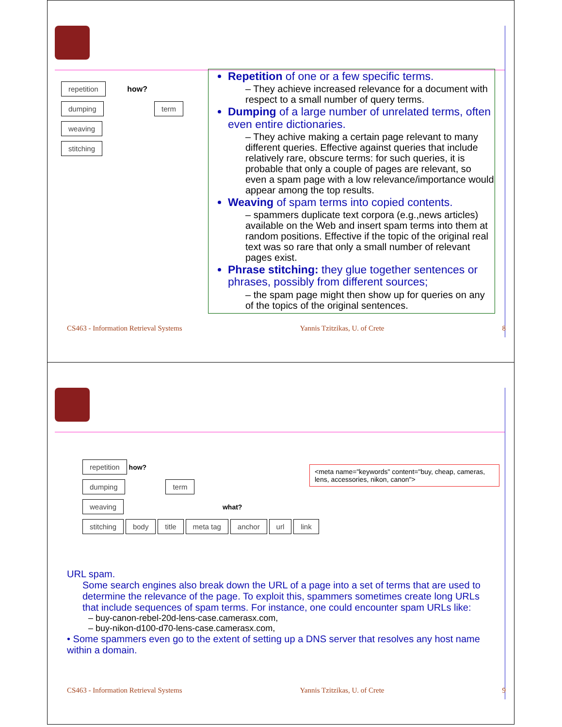repetition
how?
dumping term
weaving
stitching
Repetition of one or a few specific terms.
– They achieve increased relevance for a document with respect to a small number of query terms.
Dumping of a large number of unrelated terms, often even entire dictionaries.
– They achive making a certain page relevant to many different queries. Effective against queries that include relatively rare, obscure terms: for such queries, it is probable that only a couple of pages are relevant, so even a spam page with a low relevance/importance would appear among the top results.
Weaving of spam terms into copied contents.
– spammers duplicate text corpora (e.g.,news articles) available on the Web and insert spam terms into them at random positions. Effective if the topic of the original real text was so rare that only a small number of relevant pages exist.
Phrase stitching: they glue together sentences or phrases, possibly from different sources;
– the spam page might then show up for queries on any of the topics of the original sentences.
CS463 - Information Retrieval Systems Yannis Tzitzikas, U. of Crete 8
repetition
how?
dumping term
weaving
what?
stitching body title meta tag anchor url link
<meta name="keywords" content="buy, cheap, cameras, lens, accessories, nikon, canon">
URL spam.
Some search engines also break down the URL of a page into a set of terms that are used to determine the relevance of the page. To exploit this, spammers sometimes create long URLs that include sequences of spam terms. For instance, one could encounter spam URLs like:
– buy-canon-rebel-20d-lens-case.camerasx.com,
– buy-nikon-d100-d70-lens-case.camerasx.com,
• Some spammers even go to the extent of setting up a DNS server that resolves any host name within a domain.
CS463 - Information Retrieval Systems Yannis Tzitzikas, U. of Crete 9